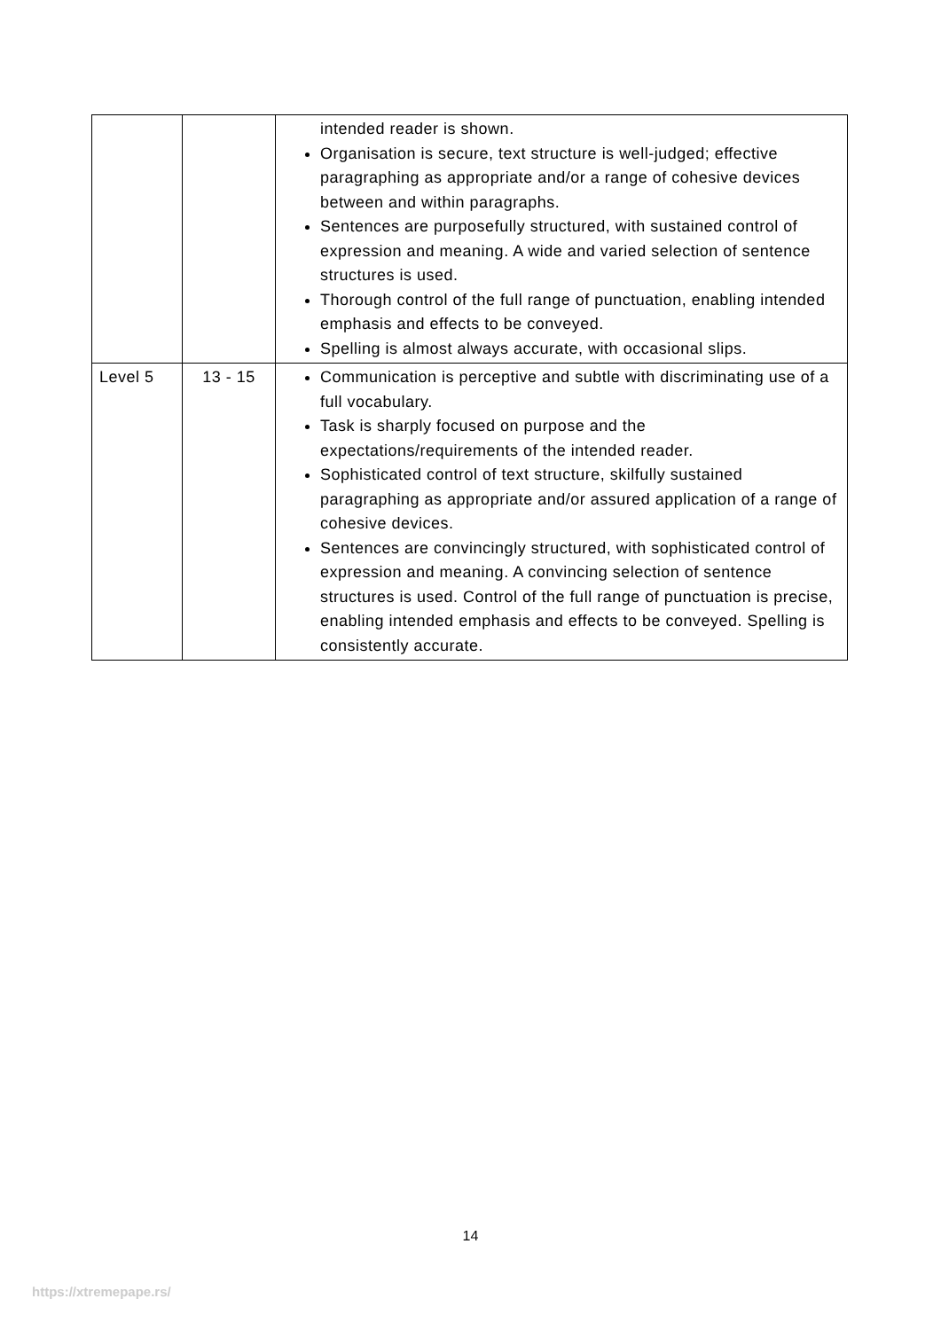| | | intended reader is shown. Organisation is secure, text structure is well-judged; effective paragraphing as appropriate and/or a range of cohesive devices between and within paragraphs. Sentences are purposefully structured, with sustained control of expression and meaning. A wide and varied selection of sentence structures is used. Thorough control of the full range of punctuation, enabling intended emphasis and effects to be conveyed. Spelling is almost always accurate, with occasional slips. |
| Level 5 | 13 - 15 | Communication is perceptive and subtle with discriminating use of a full vocabulary. Task is sharply focused on purpose and the expectations/requirements of the intended reader. Sophisticated control of text structure, skilfully sustained paragraphing as appropriate and/or assured application of a range of cohesive devices. Sentences are convincingly structured, with sophisticated control of expression and meaning. A convincing selection of sentence structures is used. Control of the full range of punctuation is precise, enabling intended emphasis and effects to be conveyed. Spelling is consistently accurate. |
14
https://xtremepape.rs/